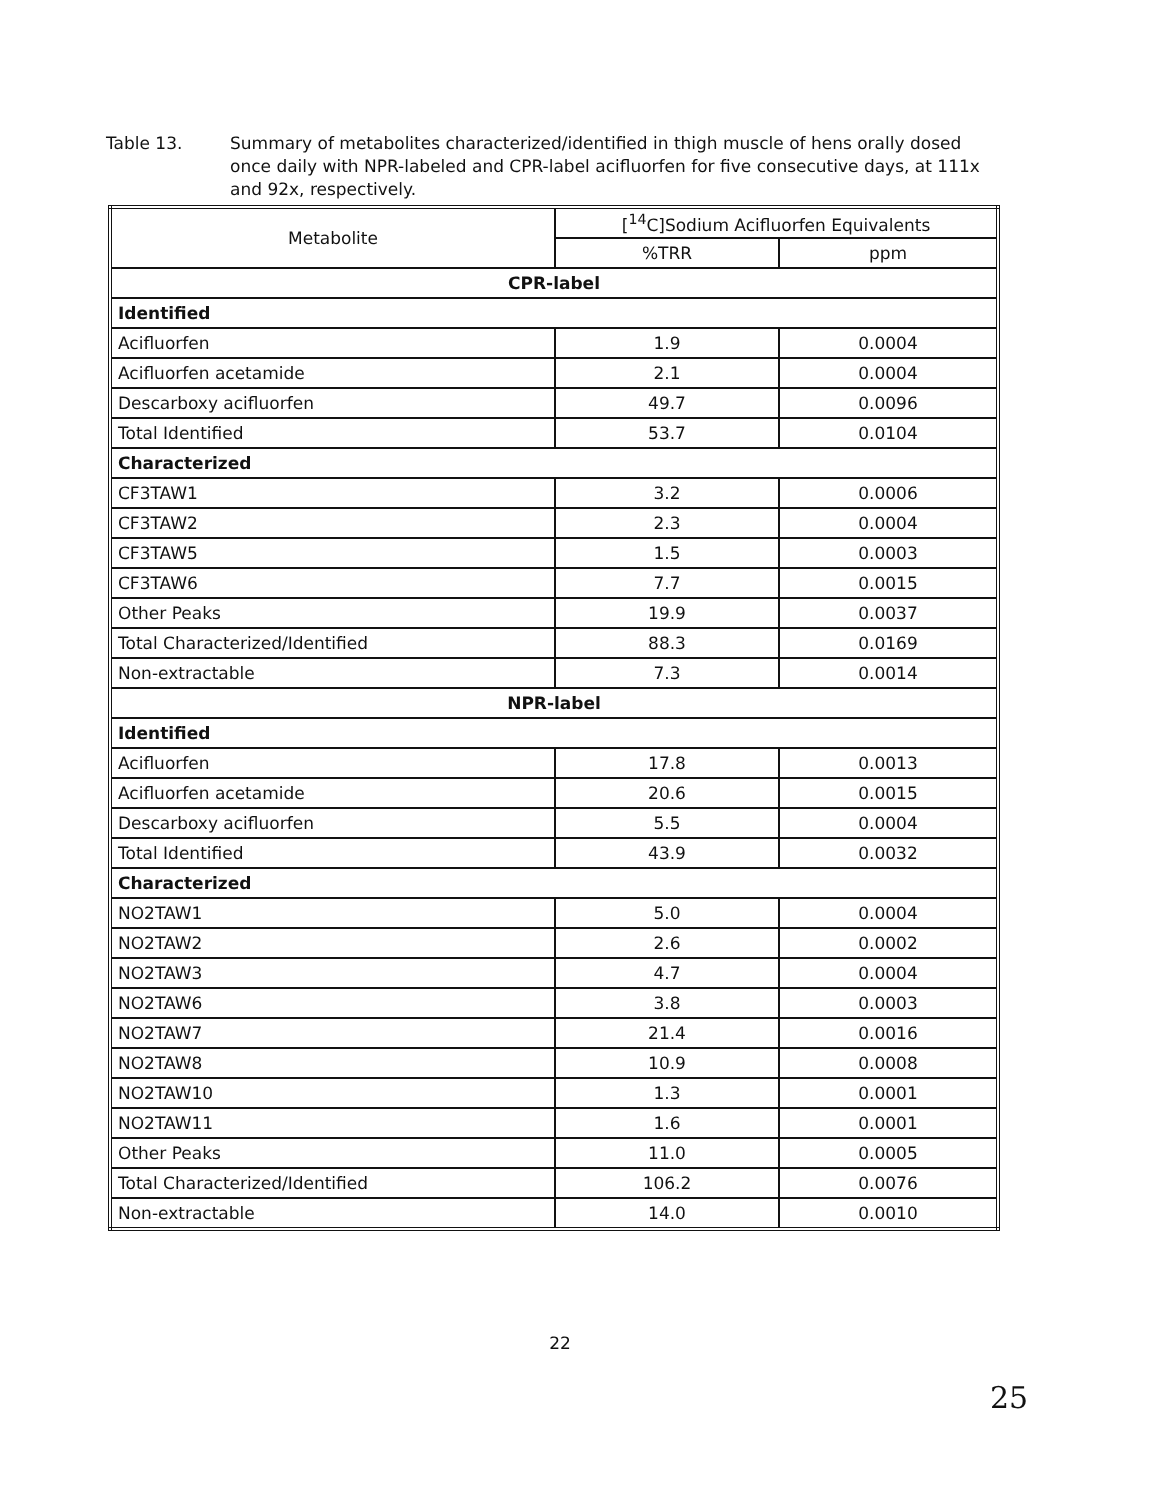Table 13. Summary of metabolites characterized/identified in thigh muscle of hens orally dosed once daily with NPR-labeled and CPR-label acifluorfen for five consecutive days, at 111x and 92x, respectively.
| Metabolite | [<sup>14</sup>C]Sodium Acifluorfen Equivalents | |
| --- | --- | --- |
| | %TRR | ppm |
| CPR-label | | |
| Identified | | |
| Acifluorfen | 1.9 | 0.0004 |
| Acifluorfen acetamide | 2.1 | 0.0004 |
| Descarboxy acifluorfen | 49.7 | 0.0096 |
| Total Identified | 53.7 | 0.0104 |
| Characterized | | |
| CF3TAW1 | 3.2 | 0.0006 |
| CF3TAW2 | 2.3 | 0.0004 |
| CF3TAW5 | 1.5 | 0.0003 |
| CF3TAW6 | 7.7 | 0.0015 |
| Other Peaks | 19.9 | 0.0037 |
| Total Characterized/Identified | 88.3 | 0.0169 |
| Non-extractable | 7.3 | 0.0014 |
| NPR-label | | |
| Identified | | |
| Acifluorfen | 17.8 | 0.0013 |
| Acifluorfen acetamide | 20.6 | 0.0015 |
| Descarboxy acifluorfen | 5.5 | 0.0004 |
| Total Identified | 43.9 | 0.0032 |
| Characterized | | |
| NO2TAW1 | 5.0 | 0.0004 |
| NO2TAW2 | 2.6 | 0.0002 |
| NO2TAW3 | 4.7 | 0.0004 |
| NO2TAW6 | 3.8 | 0.0003 |
| NO2TAW7 | 21.4 | 0.0016 |
| NO2TAW8 | 10.9 | 0.0008 |
| NO2TAW10 | 1.3 | 0.0001 |
| NO2TAW11 | 1.6 | 0.0001 |
| Other Peaks | 11.0 | 0.0005 |
| Total Characterized/Identified | 106.2 | 0.0076 |
| Non-extractable | 14.0 | 0.0010 |
22
25